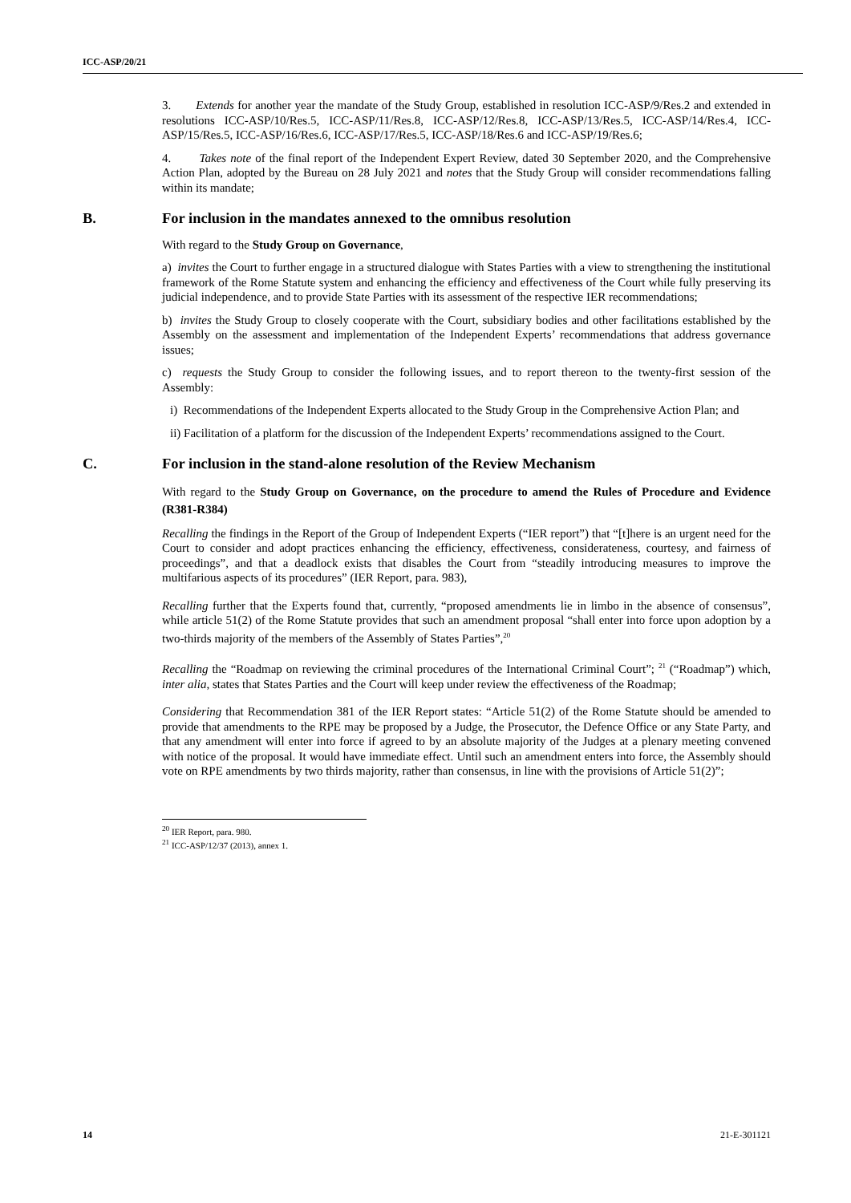ICC-ASP/20/21
3. Extends for another year the mandate of the Study Group, established in resolution ICC-ASP/9/Res.2 and extended in resolutions ICC-ASP/10/Res.5, ICC-ASP/11/Res.8, ICC-ASP/12/Res.8, ICC-ASP/13/Res.5, ICC-ASP/14/Res.4, ICC-ASP/15/Res.5, ICC-ASP/16/Res.6, ICC-ASP/17/Res.5, ICC-ASP/18/Res.6 and ICC-ASP/19/Res.6;
4. Takes note of the final report of the Independent Expert Review, dated 30 September 2020, and the Comprehensive Action Plan, adopted by the Bureau on 28 July 2021 and notes that the Study Group will consider recommendations falling within its mandate;
B. For inclusion in the mandates annexed to the omnibus resolution
With regard to the Study Group on Governance,
a) invites the Court to further engage in a structured dialogue with States Parties with a view to strengthening the institutional framework of the Rome Statute system and enhancing the efficiency and effectiveness of the Court while fully preserving its judicial independence, and to provide State Parties with its assessment of the respective IER recommendations;
b) invites the Study Group to closely cooperate with the Court, subsidiary bodies and other facilitations established by the Assembly on the assessment and implementation of the Independent Experts’ recommendations that address governance issues;
c) requests the Study Group to consider the following issues, and to report thereon to the twenty-first session of the Assembly:
i) Recommendations of the Independent Experts allocated to the Study Group in the Comprehensive Action Plan; and
ii) Facilitation of a platform for the discussion of the Independent Experts’ recommendations assigned to the Court.
C. For inclusion in the stand-alone resolution of the Review Mechanism
With regard to the Study Group on Governance, on the procedure to amend the Rules of Procedure and Evidence (R381-R384)
Recalling the findings in the Report of the Group of Independent Experts (“IER report”) that “[t]here is an urgent need for the Court to consider and adopt practices enhancing the efficiency, effectiveness, considerateness, courtesy, and fairness of proceedings”, and that a deadlock exists that disables the Court from “steadily introducing measures to improve the multifarious aspects of its procedures” (IER Report, para. 983),
Recalling further that the Experts found that, currently, “proposed amendments lie in limbo in the absence of consensus”, while article 51(2) of the Rome Statute provides that such an amendment proposal “shall enter into force upon adoption by a two-thirds majority of the members of the Assembly of States Parties”,<sup>20</sup>
Recalling the “Roadmap on reviewing the criminal procedures of the International Criminal Court”; <sup>21</sup> (“Roadmap”) which, inter alia, states that States Parties and the Court will keep under review the effectiveness of the Roadmap;
Considering that Recommendation 381 of the IER Report states: “Article 51(2) of the Rome Statute should be amended to provide that amendments to the RPE may be proposed by a Judge, the Prosecutor, the Defence Office or any State Party, and that any amendment will enter into force if agreed to by an absolute majority of the Judges at a plenary meeting convened with notice of the proposal. It would have immediate effect. Until such an amendment enters into force, the Assembly should vote on RPE amendments by two thirds majority, rather than consensus, in line with the provisions of Article 51(2)”;
<sup>20</sup> IER Report, para. 980.
<sup>21</sup> ICC-ASP/12/37 (2013), annex 1.
14 21-E-301121